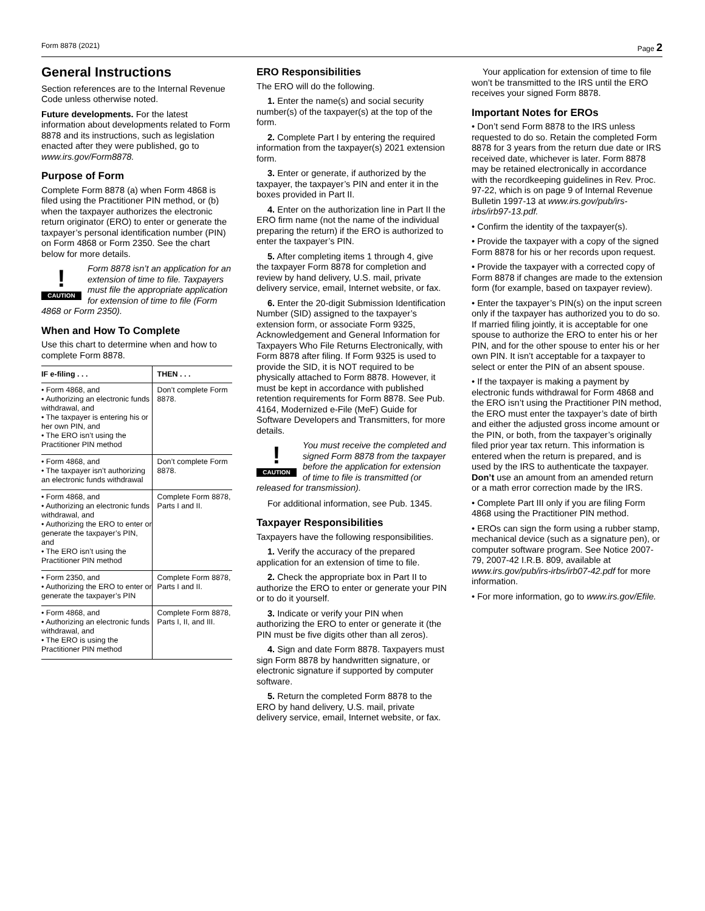Form 8878 (2021) Page 2
General Instructions
Section references are to the Internal Revenue Code unless otherwise noted.
Future developments. For the latest information about developments related to Form 8878 and its instructions, such as legislation enacted after they were published, go to www.irs.gov/Form8878.
Purpose of Form
Complete Form 8878 (a) when Form 4868 is filed using the Practitioner PIN method, or (b) when the taxpayer authorizes the electronic return originator (ERO) to enter or generate the taxpayer’s personal identification number (PIN) on Form 4868 or Form 2350. See the chart below for more details.
!
CAUTION
Form 8878 isn’t an application for an extension of time to file. Taxpayers must file the appropriate application for extension of time to file (Form 4868 or Form 2350).
When and How To Complete
Use this chart to determine when and how to complete Form 8878.
| IF e-filing . . . | THEN . . . |
| --- | --- |
| • Form 4868, and • Authorizing an electronic funds withdrawal, and • The taxpayer is entering his or her own PIN, and • The ERO isn’t using the Practitioner PIN method | Don’t complete Form 8878. |
| • Form 4868, and • The taxpayer isn’t authorizing an electronic funds withdrawal | Don’t complete Form 8878. |
| • Form 4868, and • Authorizing an electronic funds withdrawal, and • Authorizing the ERO to enter or generate the taxpayer’s PIN, and • The ERO isn’t using the Practitioner PIN method | Complete Form 8878, Parts I and II. |
| • Form 2350, and • Authorizing the ERO to enter or generate the taxpayer’s PIN | Complete Form 8878, Parts I and II. |
| • Form 4868, and • Authorizing an electronic funds withdrawal, and • The ERO is using the Practitioner PIN method | Complete Form 8878, Parts I, II, and III. |
ERO Responsibilities
The ERO will do the following.
1. Enter the name(s) and social security number(s) of the taxpayer(s) at the top of the form.
2. Complete Part I by entering the required information from the taxpayer(s) 2021 extension form.
3. Enter or generate, if authorized by the taxpayer, the taxpayer’s PIN and enter it in the boxes provided in Part II.
4. Enter on the authorization line in Part II the ERO firm name (not the name of the individual preparing the return) if the ERO is authorized to enter the taxpayer’s PIN.
5. After completing items 1 through 4, give the taxpayer Form 8878 for completion and review by hand delivery, U.S. mail, private delivery service, email, Internet website, or fax.
6. Enter the 20-digit Submission Identification Number (SID) assigned to the taxpayer’s extension form, or associate Form 9325, Acknowledgement and General Information for Taxpayers Who File Returns Electronically, with Form 8878 after filing. If Form 9325 is used to provide the SID, it is NOT required to be physically attached to Form 8878. However, it must be kept in accordance with published retention requirements for Form 8878. See Pub. 4164, Modernized e-File (MeF) Guide for Software Developers and Transmitters, for more details.
!
CAUTION
You must receive the completed and signed Form 8878 from the taxpayer before the application for extension of time to file is transmitted (or released for transmission).
For additional information, see Pub. 1345.
Taxpayer Responsibilities
Taxpayers have the following responsibilities.
1. Verify the accuracy of the prepared application for an extension of time to file.
2. Check the appropriate box in Part II to authorize the ERO to enter or generate your PIN or to do it yourself.
3. Indicate or verify your PIN when authorizing the ERO to enter or generate it (the PIN must be five digits other than all zeros).
4. Sign and date Form 8878. Taxpayers must sign Form 8878 by handwritten signature, or electronic signature if supported by computer software.
5. Return the completed Form 8878 to the ERO by hand delivery, U.S. mail, private delivery service, email, Internet website, or fax.
Your application for extension of time to file won’t be transmitted to the IRS until the ERO receives your signed Form 8878.
Important Notes for EROs
• Don’t send Form 8878 to the IRS unless requested to do so. Retain the completed Form 8878 for 3 years from the return due date or IRS received date, whichever is later. Form 8878 may be retained electronically in accordance with the recordkeeping guidelines in Rev. Proc. 97-22, which is on page 9 of Internal Revenue Bulletin 1997-13 at www.irs.gov/pub/irs-irbs/irb97-13.pdf.
• Confirm the identity of the taxpayer(s).
• Provide the taxpayer with a copy of the signed Form 8878 for his or her records upon request.
• Provide the taxpayer with a corrected copy of Form 8878 if changes are made to the extension form (for example, based on taxpayer review).
• Enter the taxpayer’s PIN(s) on the input screen only if the taxpayer has authorized you to do so. If married filing jointly, it is acceptable for one spouse to authorize the ERO to enter his or her PIN, and for the other spouse to enter his or her own PIN. It isn’t acceptable for a taxpayer to select or enter the PIN of an absent spouse.
• If the taxpayer is making a payment by electronic funds withdrawal for Form 4868 and the ERO isn’t using the Practitioner PIN method, the ERO must enter the taxpayer’s date of birth and either the adjusted gross income amount or the PIN, or both, from the taxpayer’s originally filed prior year tax return. This information is entered when the return is prepared, and is used by the IRS to authenticate the taxpayer. Don’t use an amount from an amended return or a math error correction made by the IRS.
• Complete Part III only if you are filing Form 4868 using the Practitioner PIN method.
• EROs can sign the form using a rubber stamp, mechanical device (such as a signature pen), or computer software program. See Notice 2007-79, 2007-42 I.R.B. 809, available at www.irs.gov/pub/irs-irbs/irb07-42.pdf for more information.
• For more information, go to www.irs.gov/Efile.